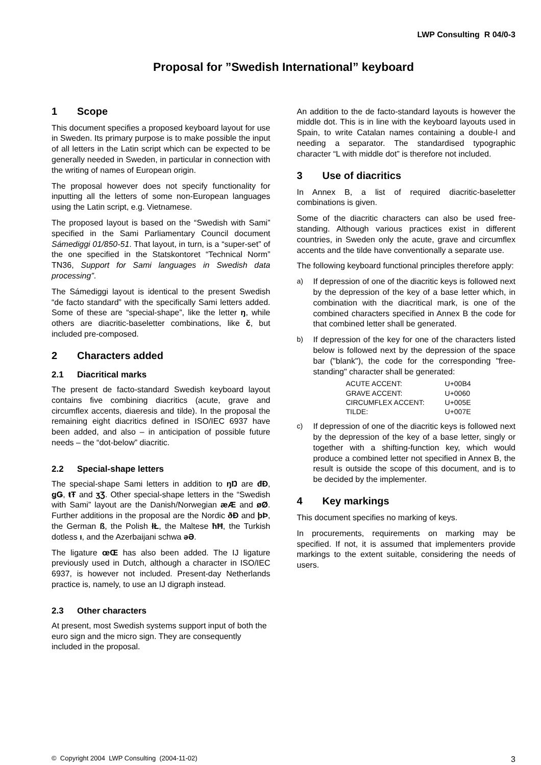LWP Consulting R 04/0-3
Proposal for ”Swedish International” keyboard
1 Scope
This document specifies a proposed keyboard layout for use in Sweden. Its primary purpose is to make possible the input of all letters in the Latin script which can be expected to be generally needed in Sweden, in particular in connection with the writing of names of European origin.
The proposal however does not specify functionality for inputting all the letters of some non-European languages using the Latin script, e.g. Vietnamese.
The proposed layout is based on the “Swedish with Sami” specified in the Sami Parliamentary Council document Sámediggi 01/850-51. That layout, in turn, is a “super-set” of the one specified in the Statskontoret “Technical Norm” TN36, Support for Sami languages in Swedish data processing”.
The Sámediggi layout is identical to the present Swedish “de facto standard” with the specifically Sami letters added. Some of these are “special-shape”, like the letter ŋ, while others are diacritic-baseletter combinations, like č, but included pre-composed.
2 Characters added
2.1 Diacritical marks
The present de facto-standard Swedish keyboard layout contains five combining diacritics (acute, grave and circumflex accents, diaeresis and tilde). In the proposal the remaining eight diacritics defined in ISO/IEC 6937 have been added, and also – in anticipation of possible future needs – the “dot-below” diacritic.
2.2 Special-shape letters
The special-shape Sami letters in addition to ŋŊ are đĐ, ǥǤ, ŧŦ and ʒƷ. Other special-shape letters in the “Swedish with Sami” layout are the Danish/Norwegian æÆ and øØ. Further additions in the proposal are the Nordic ðÐ and þÞ, the German ß, the Polish łŁ, the Maltese ħĦ, the Turkish dotless ı, and the Azerbaijani schwa əƏ.
The ligature œŒ has also been added. The IJ ligature previously used in Dutch, although a character in ISO/IEC 6937, is however not included. Present-day Netherlands practice is, namely, to use an IJ digraph instead.
2.3 Other characters
At present, most Swedish systems support input of both the euro sign and the micro sign. They are consequently included in the proposal.
An addition to the de facto-standard layouts is however the middle dot. This is in line with the keyboard layouts used in Spain, to write Catalan names containing a double-l and needing a separator. The standardised typographic character “L with middle dot” is therefore not included.
3 Use of diacritics
In Annex B, a list of required diacritic-baseletter combinations is given.
Some of the diacritic characters can also be used free-standing. Although various practices exist in different countries, in Sweden only the acute, grave and circumflex accents and the tilde have conventionally a separate use.
The following keyboard functional principles therefore apply:
a) If depression of one of the diacritic keys is followed next by the depression of the key of a base letter which, in combination with the diacritical mark, is one of the combined characters specified in Annex B the code for that combined letter shall be generated.
b) If depression of the key for one of the characters listed below is followed next by the depression of the space bar ("blank"), the code for the corresponding "free-standing" character shall be generated:
| ACUTE ACCENT: | U+00B4 |
| GRAVE ACCENT: | U+0060 |
| CIRCUMFLEX ACCENT: | U+005E |
| TILDE: | U+007E |
c) If depression of one of the diacritic keys is followed next by the depression of the key of a base letter, singly or together with a shifting-function key, which would produce a combined letter not specified in Annex B, the result is outside the scope of this document, and is to be decided by the implementer.
4 Key markings
This document specifies no marking of keys.
In procurements, requirements on marking may be specified. If not, it is assumed that implementers provide markings to the extent suitable, considering the needs of users.
© Copyright 2004 LWP Consulting (2004-11-02) 3